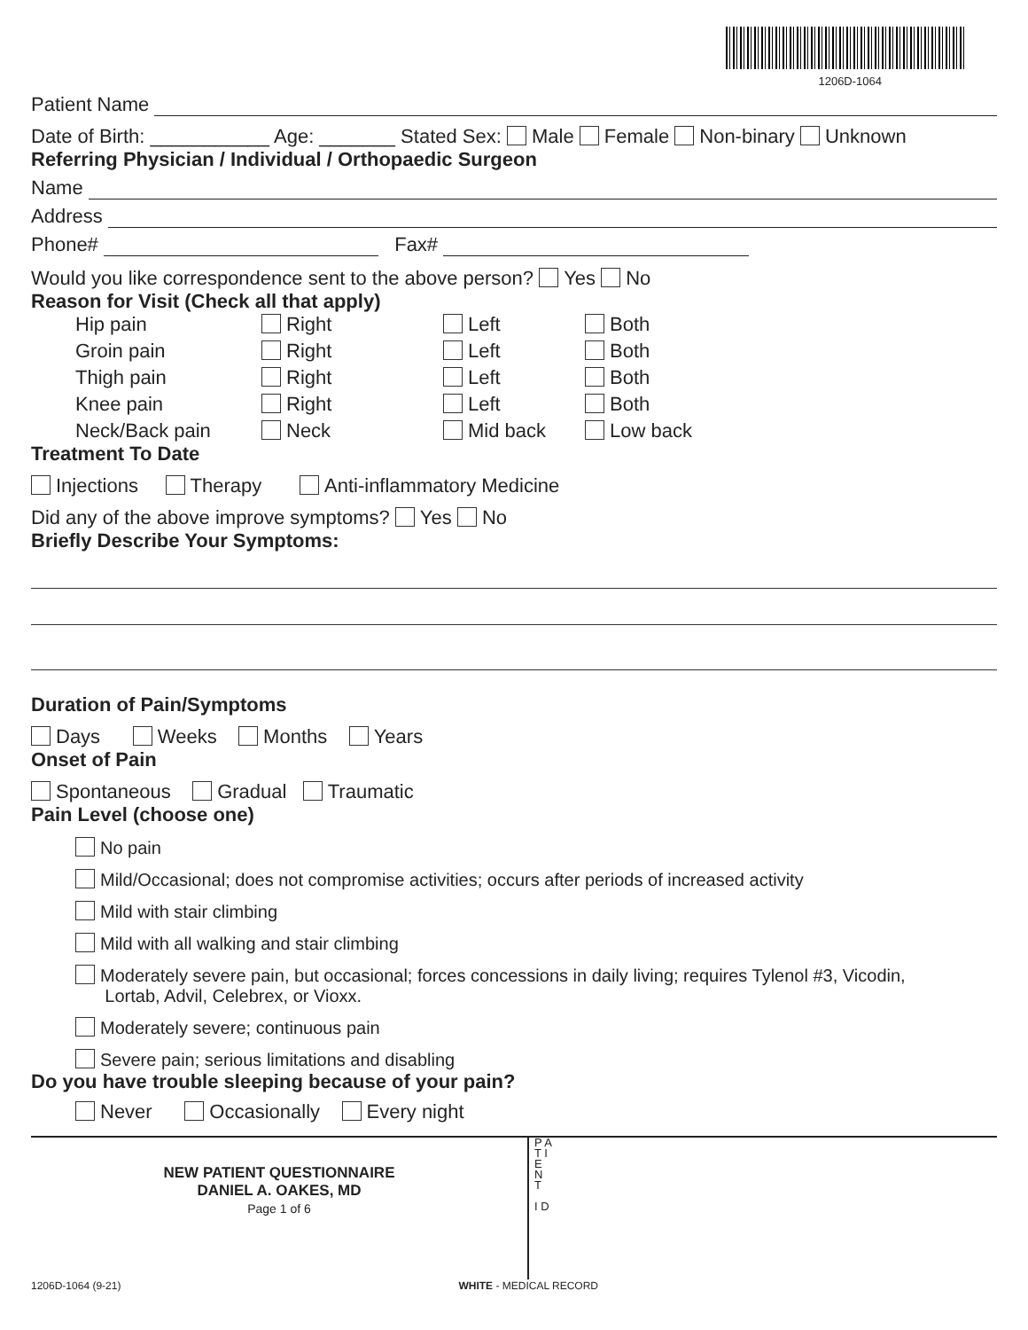1206D-1064
Patient Name
Date of Birth: ___________ Age: _______ Stated Sex: Male Female Non-binary Unknown
Referring Physician / Individual / Orthopaedic Surgeon
Name
Address
Phone# Fax#
Would you like correspondence sent to the above person? Yes No
Reason for Visit (Check all that apply)
Hip pain Right Left Both Groin pain Right Left Both Thigh pain Right Left Both Knee pain Right Left Both Neck/Back pain Neck Mid back Low back
Treatment To Date
Injections Therapy Anti-inflammatory Medicine
Did any of the above improve symptoms? Yes No
Briefly Describe Your Symptoms:
Duration of Pain/Symptoms
Days Weeks Months Years
Onset of Pain
Spontaneous Gradual Traumatic
Pain Level (choose one)
No pain
Mild/Occasional; does not compromise activities; occurs after periods of increased activity
Mild with stair climbing
Mild with all walking and stair climbing
Moderately severe pain, but occasional; forces concessions in daily living; requires Tylenol #3, Vicodin,
Lortab, Advil, Celebrex, or Vioxx.
Moderately severe; continuous pain
Severe pain; serious limitations and disabling
Do you have trouble sleeping because of your pain?
Never Occasionally Every night
NEW PATIENT QUESTIONNAIRE
DANIEL A. OAKES, MD
Page 1 of 6
P A T I E N T
I D
1206D-1064 (9-21) WHITE - MEDICAL RECORD